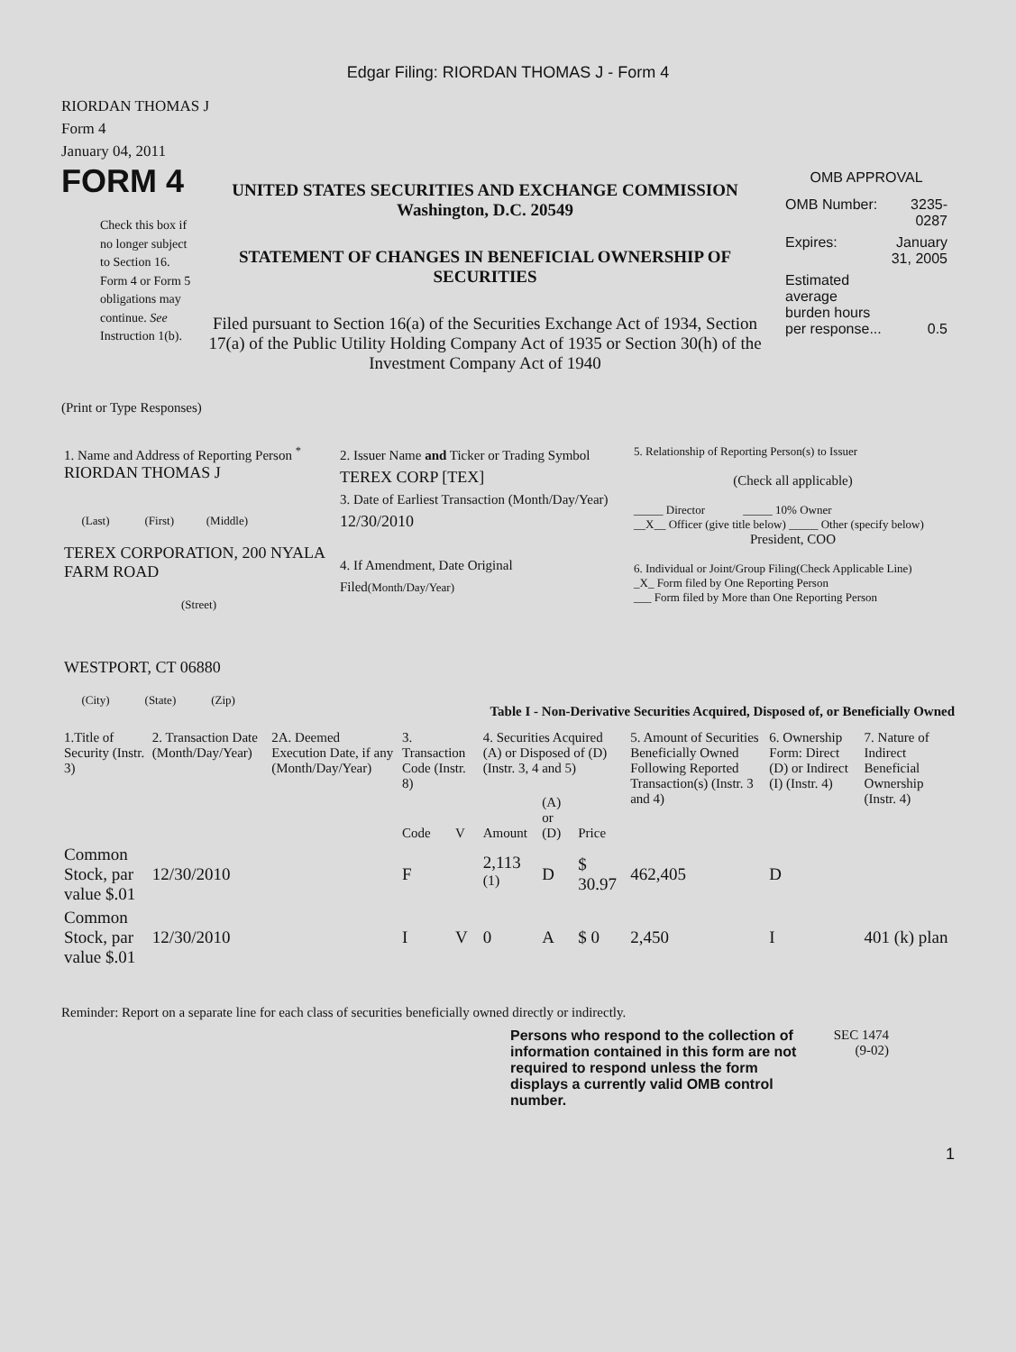Edgar Filing: RIORDAN THOMAS J - Form 4
RIORDAN THOMAS J
Form 4
January 04, 2011
FORM 4
Check this box if no longer subject to Section 16. Form 4 or Form 5 obligations may continue. See Instruction 1(b).
UNITED STATES SECURITIES AND EXCHANGE COMMISSION
Washington, D.C. 20549
STATEMENT OF CHANGES IN BENEFICIAL OWNERSHIP OF SECURITIES
Filed pursuant to Section 16(a) of the Securities Exchange Act of 1934, Section 17(a) of the Public Utility Holding Company Act of 1935 or Section 30(h) of the Investment Company Act of 1940
OMB APPROVAL
| OMB Number: | 3235-0287 |
| Expires: | January 31, 2005 |
| Estimated average burden hours per response... | 0.5 |
(Print or Type Responses)
| 1. Name and Address of Reporting Person <sup>*</sup> RIORDAN THOMAS J (Last) (First) (Middle) TEREX CORPORATION, 200 NYALA FARM ROAD (Street) WESTPORT, CT 06880 (City) (State) (Zip) | 2. Issuer Name and Ticker or Trading Symbol TEREX CORP [TEX] 3. Date of Earliest Transaction (Month/Day/Year) 12/30/2010 4. If Amendment, Date Original Filed (Month/Day/Year) | 5. Relationship of Reporting Person(s) to Issuer (Check all applicable) _____ Director _____ 10% Owner __X__ Officer (give title below) _____ Other (specify below) President, COO 6. Individual or Joint/Group Filing(Check Applicable Line) _X_ Form filed by One Reporting Person ___ Form filed by More than One Reporting Person |
Table I - Non-Derivative Securities Acquired, Disposed of, or Beneficially Owned
| 1.Title of Security (Instr. 3) | 2. Transaction Date (Month/Day/Year) | 2A. Deemed Execution Date, if any (Month/Day/Year) | 3. Transaction Code (Instr. 8) | | 4. Securities Acquired (A) or Disposed of (D) (Instr. 3, 4 and 5) | | | 5. Amount of Securities Beneficially Owned Following Reported Transaction(s) (Instr. 3 and 4) | 6. Ownership Form: Direct (D) or Indirect (I) (Instr. 4) | 7. Nature of Indirect Beneficial Ownership (Instr. 4) |
| --- | --- | --- | --- | --- | --- | --- | --- | --- | --- | --- |
| | | | Code | V | Amount | (A) or (D) | Price | | | |
| Common Stock, par value $.01 | 12/30/2010 | | F | | 2,113 <sup>(1)</sup> | D | $ 30.97 | 462,405 | D | |
| Common Stock, par value $.01 | 12/30/2010 | | I | V | 0 | A | $ 0 | 2,450 | I | 401 (k) plan |
Reminder: Report on a separate line for each class of securities beneficially owned directly or indirectly.
Persons who respond to the collection of information contained in this form are not required to respond unless the form displays a currently valid OMB control number.
SEC 1474
(9-02)
1